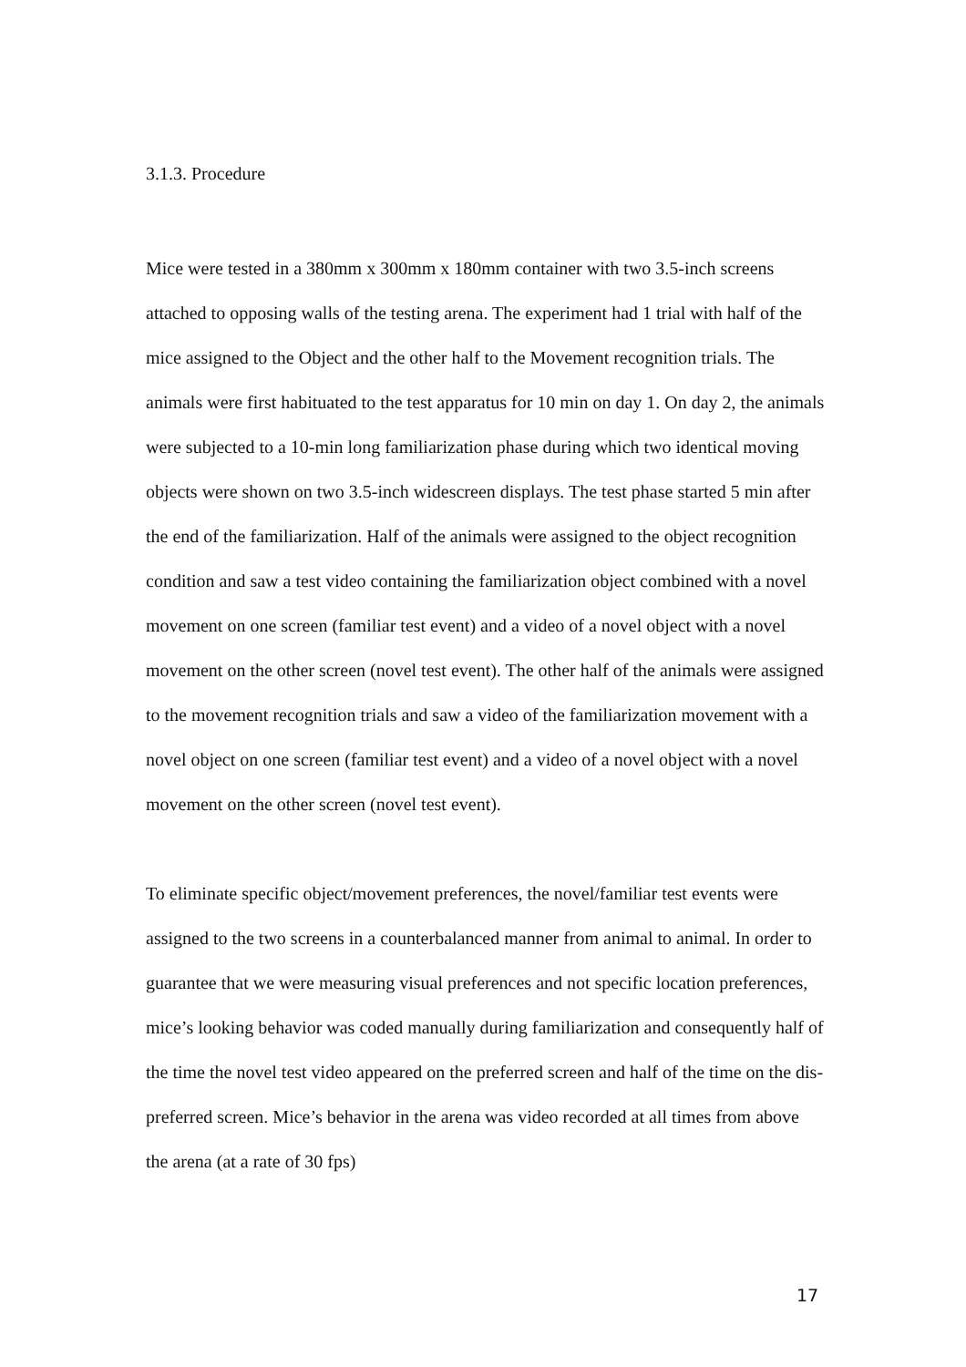3.1.3. Procedure
Mice were tested in a 380mm x 300mm x 180mm container with two 3.5-inch screens attached to opposing walls of the testing arena. The experiment had 1 trial with half of the mice assigned to the Object and the other half to the Movement recognition trials. The animals were first habituated to the test apparatus for 10 min on day 1. On day 2, the animals were subjected to a 10-min long familiarization phase during which two identical moving objects were shown on two 3.5-inch widescreen displays. The test phase started 5 min after the end of the familiarization. Half of the animals were assigned to the object recognition condition and saw a test video containing the familiarization object combined with a novel movement on one screen (familiar test event) and a video of a novel object with a novel movement on the other screen (novel test event). The other half of the animals were assigned to the movement recognition trials and saw a video of the familiarization movement with a novel object on one screen (familiar test event) and a video of a novel object with a novel movement on the other screen (novel test event).
To eliminate specific object/movement preferences, the novel/familiar test events were assigned to the two screens in a counterbalanced manner from animal to animal. In order to guarantee that we were measuring visual preferences and not specific location preferences, mice’s looking behavior was coded manually during familiarization and consequently half of the time the novel test video appeared on the preferred screen and half of the time on the dis-preferred screen. Mice’s behavior in the arena was video recorded at all times from above the arena (at a rate of 30 fps)
17